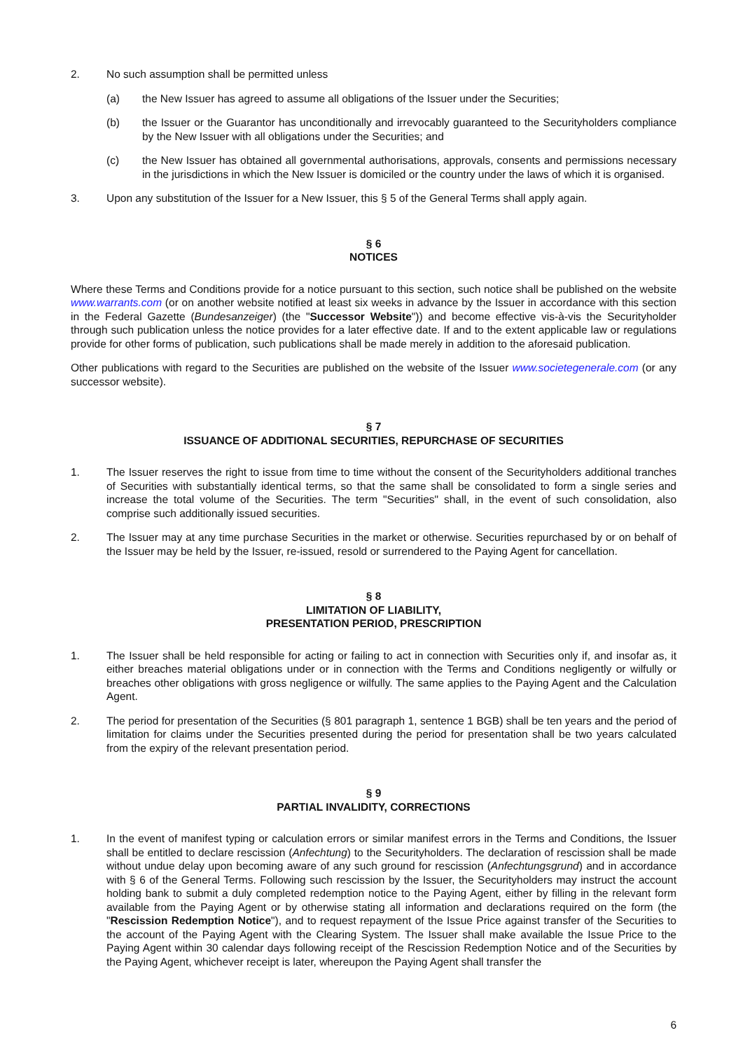2. No such assumption shall be permitted unless
(a) the New Issuer has agreed to assume all obligations of the Issuer under the Securities;
(b) the Issuer or the Guarantor has unconditionally and irrevocably guaranteed to the Securityholders compliance by the New Issuer with all obligations under the Securities; and
(c) the New Issuer has obtained all governmental authorisations, approvals, consents and permissions necessary in the jurisdictions in which the New Issuer is domiciled or the country under the laws of which it is organised.
3. Upon any substitution of the Issuer for a New Issuer, this § 5 of the General Terms shall apply again.
§ 6
NOTICES
Where these Terms and Conditions provide for a notice pursuant to this section, such notice shall be published on the website www.warrants.com (or on another website notified at least six weeks in advance by the Issuer in accordance with this section in the Federal Gazette (Bundesanzeiger) (the "Successor Website")) and become effective vis-à-vis the Securityholder through such publication unless the notice provides for a later effective date. If and to the extent applicable law or regulations provide for other forms of publication, such publications shall be made merely in addition to the aforesaid publication.
Other publications with regard to the Securities are published on the website of the Issuer www.societegenerale.com (or any successor website).
§ 7
ISSUANCE OF ADDITIONAL SECURITIES, REPURCHASE OF SECURITIES
1. The Issuer reserves the right to issue from time to time without the consent of the Securityholders additional tranches of Securities with substantially identical terms, so that the same shall be consolidated to form a single series and increase the total volume of the Securities. The term "Securities" shall, in the event of such consolidation, also comprise such additionally issued securities.
2. The Issuer may at any time purchase Securities in the market or otherwise. Securities repurchased by or on behalf of the Issuer may be held by the Issuer, re-issued, resold or surrendered to the Paying Agent for cancellation.
§ 8
LIMITATION OF LIABILITY,
PRESENTATION PERIOD, PRESCRIPTION
1. The Issuer shall be held responsible for acting or failing to act in connection with Securities only if, and insofar as, it either breaches material obligations under or in connection with the Terms and Conditions negligently or wilfully or breaches other obligations with gross negligence or wilfully. The same applies to the Paying Agent and the Calculation Agent.
2. The period for presentation of the Securities (§ 801 paragraph 1, sentence 1 BGB) shall be ten years and the period of limitation for claims under the Securities presented during the period for presentation shall be two years calculated from the expiry of the relevant presentation period.
§ 9
PARTIAL INVALIDITY, CORRECTIONS
1. In the event of manifest typing or calculation errors or similar manifest errors in the Terms and Conditions, the Issuer shall be entitled to declare rescission (Anfechtung) to the Securityholders. The declaration of rescission shall be made without undue delay upon becoming aware of any such ground for rescission (Anfechtungsgrund) and in accordance with § 6 of the General Terms. Following such rescission by the Issuer, the Securityholders may instruct the account holding bank to submit a duly completed redemption notice to the Paying Agent, either by filling in the relevant form available from the Paying Agent or by otherwise stating all information and declarations required on the form (the "Rescission Redemption Notice"), and to request repayment of the Issue Price against transfer of the Securities to the account of the Paying Agent with the Clearing System. The Issuer shall make available the Issue Price to the Paying Agent within 30 calendar days following receipt of the Rescission Redemption Notice and of the Securities by the Paying Agent, whichever receipt is later, whereupon the Paying Agent shall transfer the
6